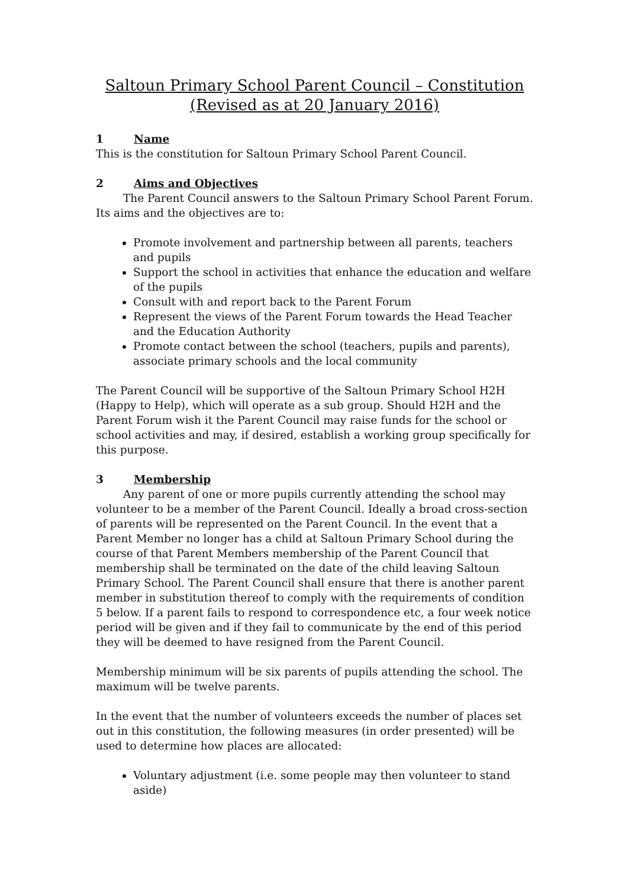Saltoun Primary School Parent Council – Constitution
(Revised as at 20 January 2016)
1 Name
This is the constitution for Saltoun Primary School Parent Council.
2 Aims and Objectives
The Parent Council answers to the Saltoun Primary School Parent Forum. Its aims and the objectives are to:
Promote involvement and partnership between all parents, teachers and pupils
Support the school in activities that enhance the education and welfare of the pupils
Consult with and report back to the Parent Forum
Represent the views of the Parent Forum towards the Head Teacher and the Education Authority
Promote contact between the school (teachers, pupils and parents), associate primary schools and the local community
The Parent Council will be supportive of the Saltoun Primary School H2H (Happy to Help), which will operate as a sub group. Should H2H and the Parent Forum wish it the Parent Council may raise funds for the school or school activities and may, if desired, establish a working group specifically for this purpose.
3 Membership
Any parent of one or more pupils currently attending the school may volunteer to be a member of the Parent Council. Ideally a broad cross-section of parents will be represented on the Parent Council. In the event that a Parent Member no longer has a child at Saltoun Primary School during the course of that Parent Members membership of the Parent Council that membership shall be terminated on the date of the child leaving Saltoun Primary School. The Parent Council shall ensure that there is another parent member in substitution thereof to comply with the requirements of condition 5 below. If a parent fails to respond to correspondence etc, a four week notice period will be given and if they fail to communicate by the end of this period they will be deemed to have resigned from the Parent Council.
Membership minimum will be six parents of pupils attending the school. The maximum will be twelve parents.
In the event that the number of volunteers exceeds the number of places set out in this constitution, the following measures (in order presented) will be used to determine how places are allocated:
Voluntary adjustment (i.e. some people may then volunteer to stand aside)